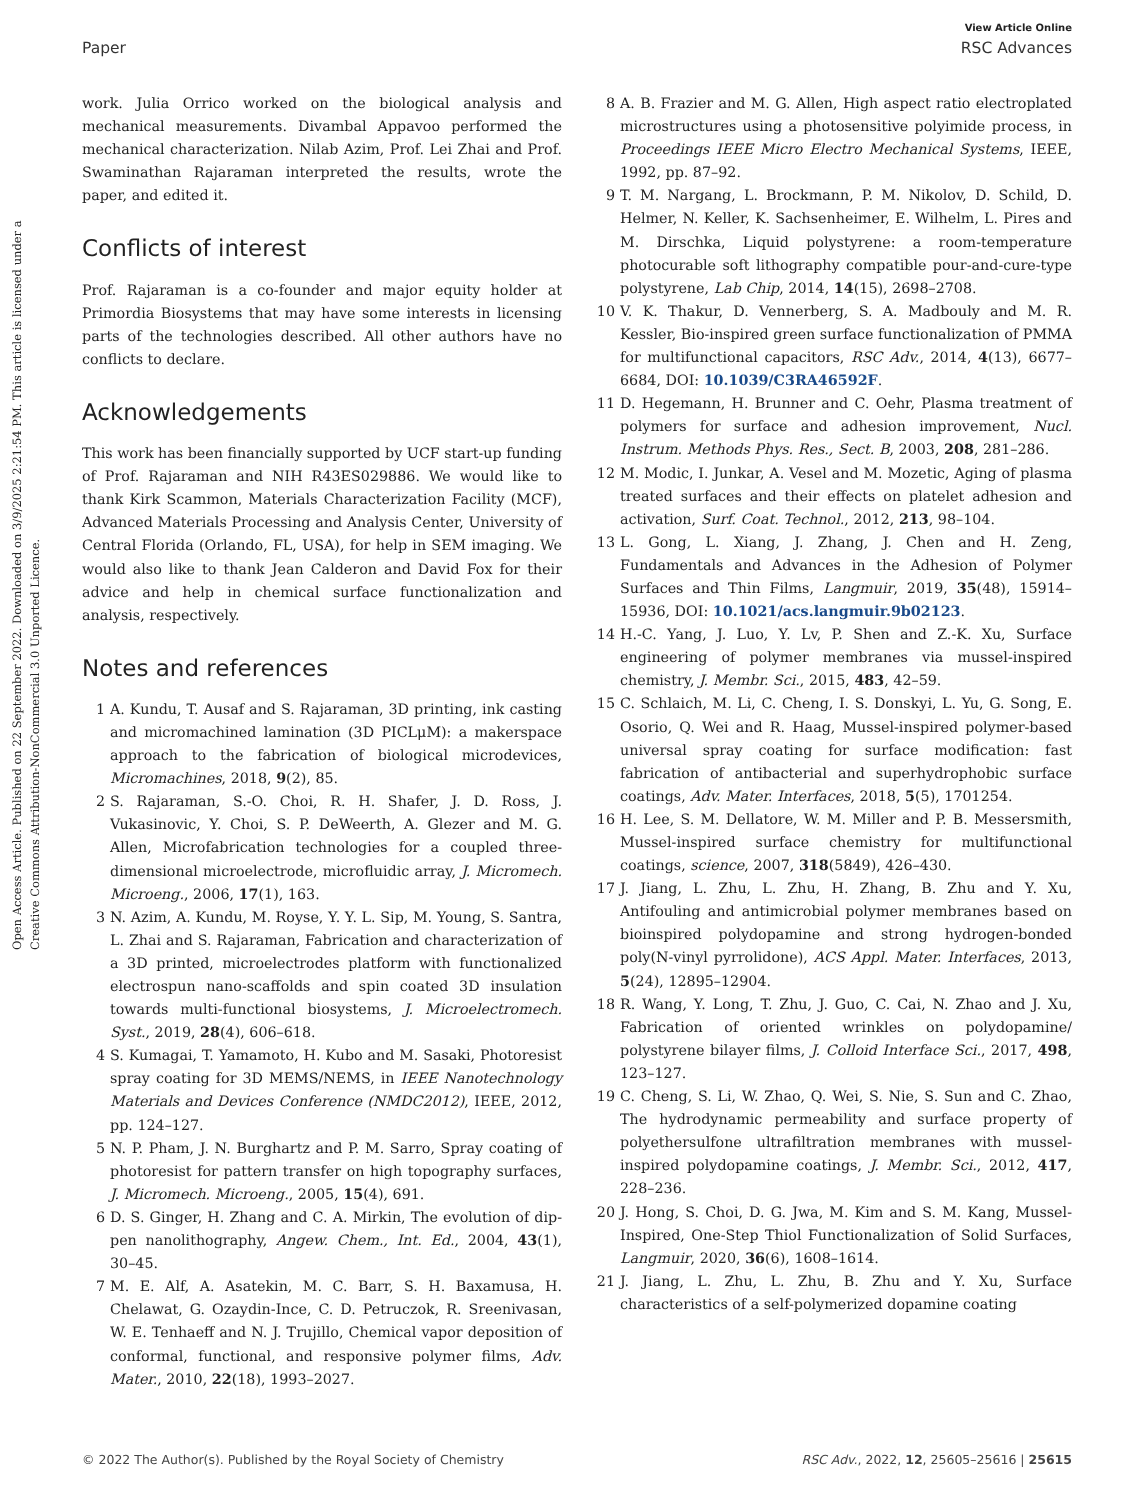Open Access Article. Published on 22 September 2022. Downloaded on 3/9/2025 2:21:54 PM. This article is licensed under a Creative Commons Attribution-NonCommercial 3.0 Unported Licence.
View Article Online
Paper RSC Advances
work. Julia Orrico worked on the biological analysis and mechanical measurements. Divambal Appavoo performed the mechanical characterization. Nilab Azim, Prof. Lei Zhai and Prof. Swaminathan Rajaraman interpreted the results, wrote the paper, and edited it.
Conflicts of interest
Prof. Rajaraman is a co-founder and major equity holder at Primordia Biosystems that may have some interests in licensing parts of the technologies described. All other authors have no conflicts to declare.
Acknowledgements
This work has been financially supported by UCF start-up funding of Prof. Rajaraman and NIH R43ES029886. We would like to thank Kirk Scammon, Materials Characterization Facility (MCF), Advanced Materials Processing and Analysis Center, University of Central Florida (Orlando, FL, USA), for help in SEM imaging. We would also like to thank Jean Calderon and David Fox for their advice and help in chemical surface functionalization and analysis, respectively.
Notes and references
1 A. Kundu, T. Ausaf and S. Rajaraman, 3D printing, ink casting and micromachined lamination (3D PICLμM): a makerspace approach to the fabrication of biological microdevices, Micromachines, 2018, 9(2), 85.
2 S. Rajaraman, S.-O. Choi, R. H. Shafer, J. D. Ross, J. Vukasinovic, Y. Choi, S. P. DeWeerth, A. Glezer and M. G. Allen, Microfabrication technologies for a coupled three-dimensional microelectrode, microfluidic array, J. Micromech. Microeng., 2006, 17(1), 163.
3 N. Azim, A. Kundu, M. Royse, Y. Y. L. Sip, M. Young, S. Santra, L. Zhai and S. Rajaraman, Fabrication and characterization of a 3D printed, microelectrodes platform with functionalized electrospun nano-scaffolds and spin coated 3D insulation towards multi-functional biosystems, J. Microelectromech. Syst., 2019, 28(4), 606–618.
4 S. Kumagai, T. Yamamoto, H. Kubo and M. Sasaki, Photoresist spray coating for 3D MEMS/NEMS, in IEEE Nanotechnology Materials and Devices Conference (NMDC2012), IEEE, 2012, pp. 124–127.
5 N. P. Pham, J. N. Burghartz and P. M. Sarro, Spray coating of photoresist for pattern transfer on high topography surfaces, J. Micromech. Microeng., 2005, 15(4), 691.
6 D. S. Ginger, H. Zhang and C. A. Mirkin, The evolution of dip-pen nanolithography, Angew. Chem., Int. Ed., 2004, 43(1), 30–45.
7 M. E. Alf, A. Asatekin, M. C. Barr, S. H. Baxamusa, H. Chelawat, G. Ozaydin-Ince, C. D. Petruczok, R. Sreenivasan, W. E. Tenhaeff and N. J. Trujillo, Chemical vapor deposition of conformal, functional, and responsive polymer films, Adv. Mater., 2010, 22(18), 1993–2027.
8 A. B. Frazier and M. G. Allen, High aspect ratio electroplated microstructures using a photosensitive polyimide process, in Proceedings IEEE Micro Electro Mechanical Systems, IEEE, 1992, pp. 87–92.
9 T. M. Nargang, L. Brockmann, P. M. Nikolov, D. Schild, D. Helmer, N. Keller, K. Sachsenheimer, E. Wilhelm, L. Pires and M. Dirschka, Liquid polystyrene: a room-temperature photocurable soft lithography compatible pour-and-cure-type polystyrene, Lab Chip, 2014, 14(15), 2698–2708.
10 V. K. Thakur, D. Vennerberg, S. A. Madbouly and M. R. Kessler, Bio-inspired green surface functionalization of PMMA for multifunctional capacitors, RSC Adv., 2014, 4(13), 6677–6684, DOI: 10.1039/C3RA46592F.
11 D. Hegemann, H. Brunner and C. Oehr, Plasma treatment of polymers for surface and adhesion improvement, Nucl. Instrum. Methods Phys. Res., Sect. B, 2003, 208, 281–286.
12 M. Modic, I. Junkar, A. Vesel and M. Mozetic, Aging of plasma treated surfaces and their effects on platelet adhesion and activation, Surf. Coat. Technol., 2012, 213, 98–104.
13 L. Gong, L. Xiang, J. Zhang, J. Chen and H. Zeng, Fundamentals and Advances in the Adhesion of Polymer Surfaces and Thin Films, Langmuir, 2019, 35(48), 15914–15936, DOI: 10.1021/acs.langmuir.9b02123.
14 H.-C. Yang, J. Luo, Y. Lv, P. Shen and Z.-K. Xu, Surface engineering of polymer membranes via mussel-inspired chemistry, J. Membr. Sci., 2015, 483, 42–59.
15 C. Schlaich, M. Li, C. Cheng, I. S. Donskyi, L. Yu, G. Song, E. Osorio, Q. Wei and R. Haag, Mussel-inspired polymer-based universal spray coating for surface modification: fast fabrication of antibacterial and superhydrophobic surface coatings, Adv. Mater. Interfaces, 2018, 5(5), 1701254.
16 H. Lee, S. M. Dellatore, W. M. Miller and P. B. Messersmith, Mussel-inspired surface chemistry for multifunctional coatings, science, 2007, 318(5849), 426–430.
17 J. Jiang, L. Zhu, L. Zhu, H. Zhang, B. Zhu and Y. Xu, Antifouling and antimicrobial polymer membranes based on bioinspired polydopamine and strong hydrogen-bonded poly(N-vinyl pyrrolidone), ACS Appl. Mater. Interfaces, 2013, 5(24), 12895–12904.
18 R. Wang, Y. Long, T. Zhu, J. Guo, C. Cai, N. Zhao and J. Xu, Fabrication of oriented wrinkles on polydopamine/ polystyrene bilayer films, J. Colloid Interface Sci., 2017, 498, 123–127.
19 C. Cheng, S. Li, W. Zhao, Q. Wei, S. Nie, S. Sun and C. Zhao, The hydrodynamic permeability and surface property of polyethersulfone ultrafiltration membranes with mussel-inspired polydopamine coatings, J. Membr. Sci., 2012, 417, 228–236.
20 J. Hong, S. Choi, D. G. Jwa, M. Kim and S. M. Kang, Mussel-Inspired, One-Step Thiol Functionalization of Solid Surfaces, Langmuir, 2020, 36(6), 1608–1614.
21 J. Jiang, L. Zhu, L. Zhu, B. Zhu and Y. Xu, Surface characteristics of a self-polymerized dopamine coating
© 2022 The Author(s). Published by the Royal Society of Chemistry RSC Adv., 2022, 12, 25605–25616 | 25615